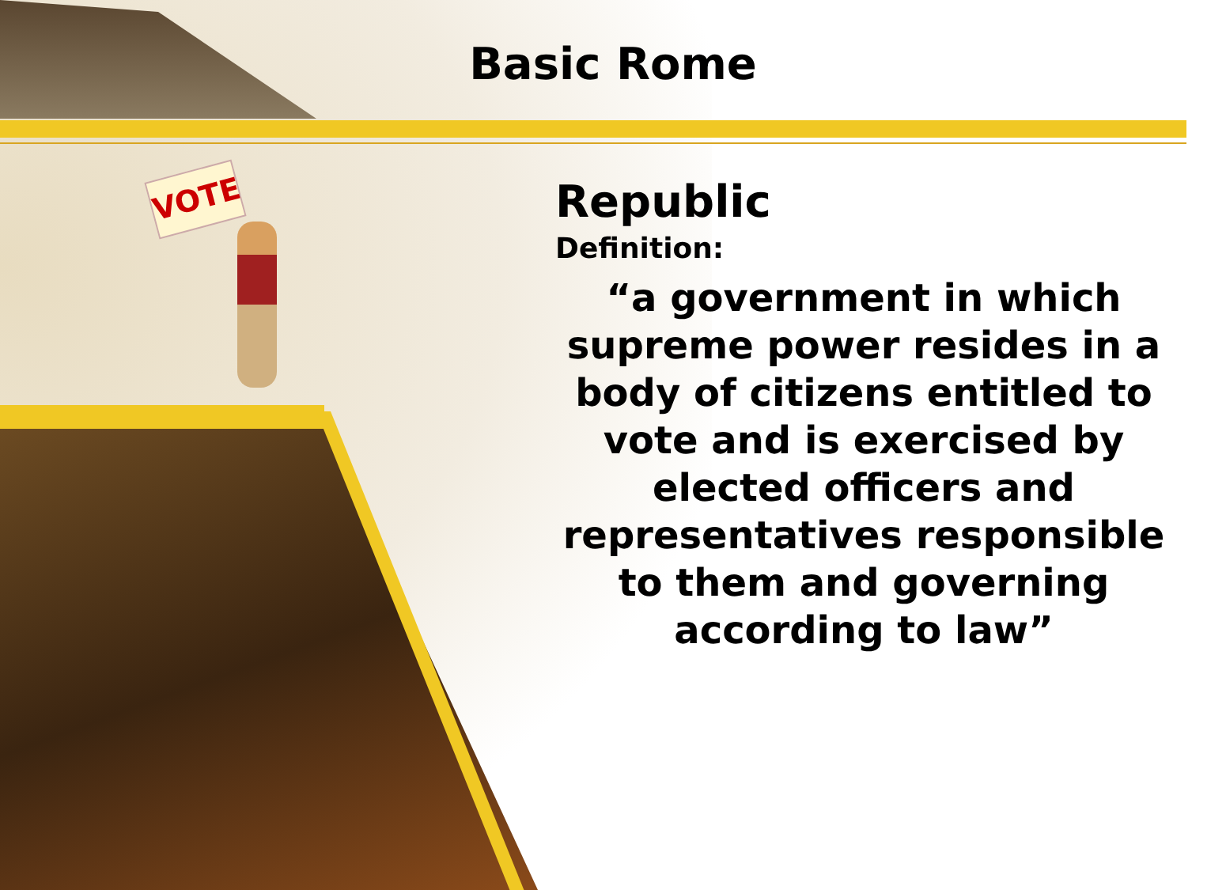VOTE
Basic Rome
Republic
Definition:
“a government in which supreme power resides in a body of citizens entitled to vote and is exercised by elected officers and representatives responsible to them and governing according to law”